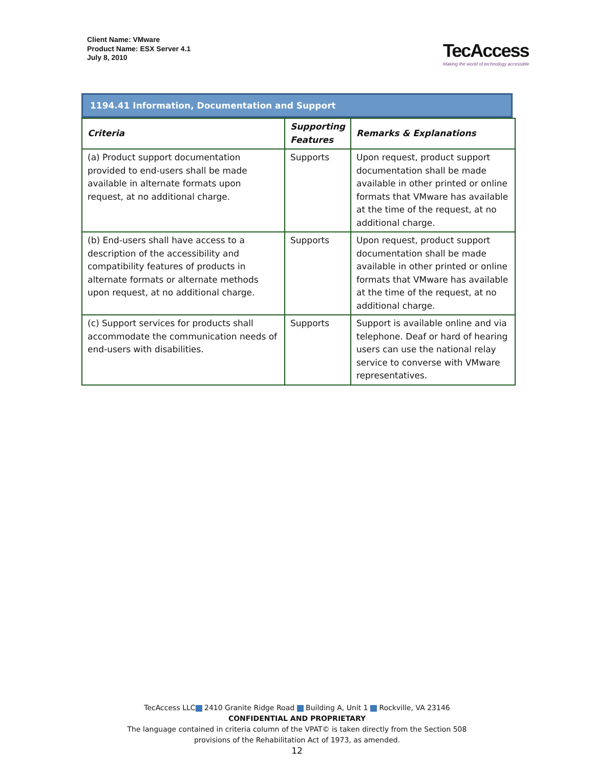Client Name: VMware
Product Name: ESX Server 4.1
July 8, 2010
TecAccess
Making the world of technology accessible
1194.41 Information, Documentation and Support
| Criteria | Supporting Features | Remarks & Explanations |
| --- | --- | --- |
| (a) Product support documentation provided to end-users shall be made available in alternate formats upon request, at no additional charge. | Supports | Upon request, product support documentation shall be made available in other printed or online formats that VMware has available at the time of the request, at no additional charge. |
| (b) End-users shall have access to a description of the accessibility and compatibility features of products in alternate formats or alternate methods upon request, at no additional charge. | Supports | Upon request, product support documentation shall be made available in other printed or online formats that VMware has available at the time of the request, at no additional charge. |
| (c) Support services for products shall accommodate the communication needs of end-users with disabilities. | Supports | Support is available online and via telephone. Deaf or hard of hearing users can use the national relay service to converse with VMware representatives. |
TecAccess LLC 2410 Granite Ridge Road Building A, Unit 1 Rockville, VA 23146
CONFIDENTIAL AND PROPRIETARY
The language contained in criteria column of the VPAT© is taken directly from the Section 508
provisions of the Rehabilitation Act of 1973, as amended.
12